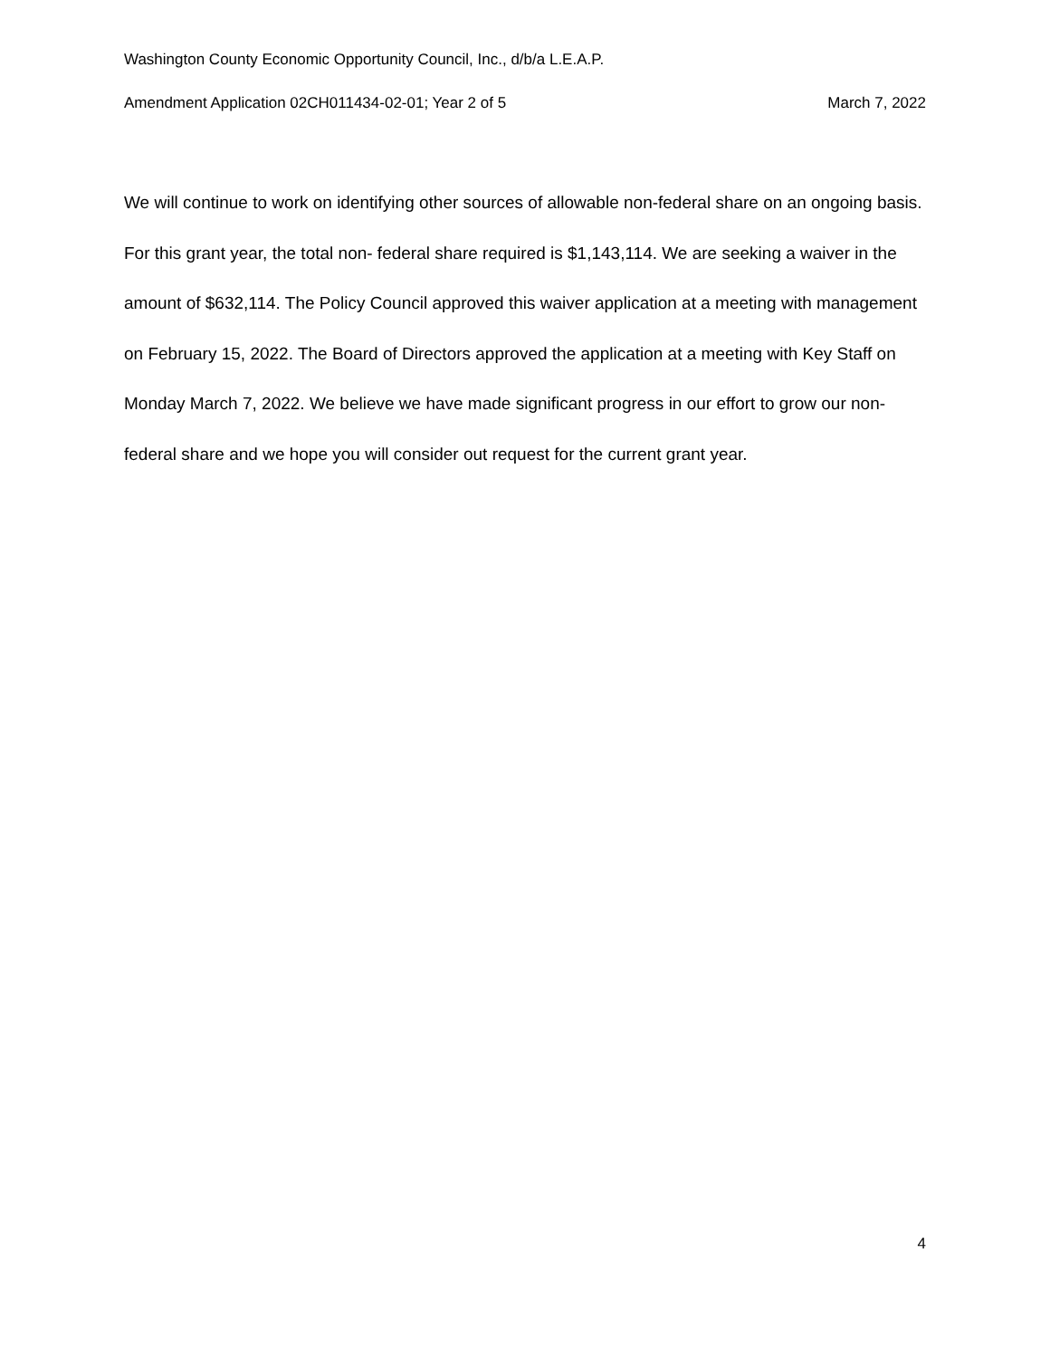Washington County Economic Opportunity Council, Inc., d/b/a L.E.A.P.
Amendment Application 02CH011434-02-01; Year 2 of 5 March 7, 2022
We will continue to work on identifying other sources of allowable non-federal share on an ongoing basis. For this grant year, the total non- federal share required is $1,143,114. We are seeking a waiver in the amount of $632,114. The Policy Council approved this waiver application at a meeting with management on February 15, 2022. The Board of Directors approved the application at a meeting with Key Staff on Monday March 7, 2022. We believe we have made significant progress in our effort to grow our non-federal share and we hope you will consider out request for the current grant year.
4